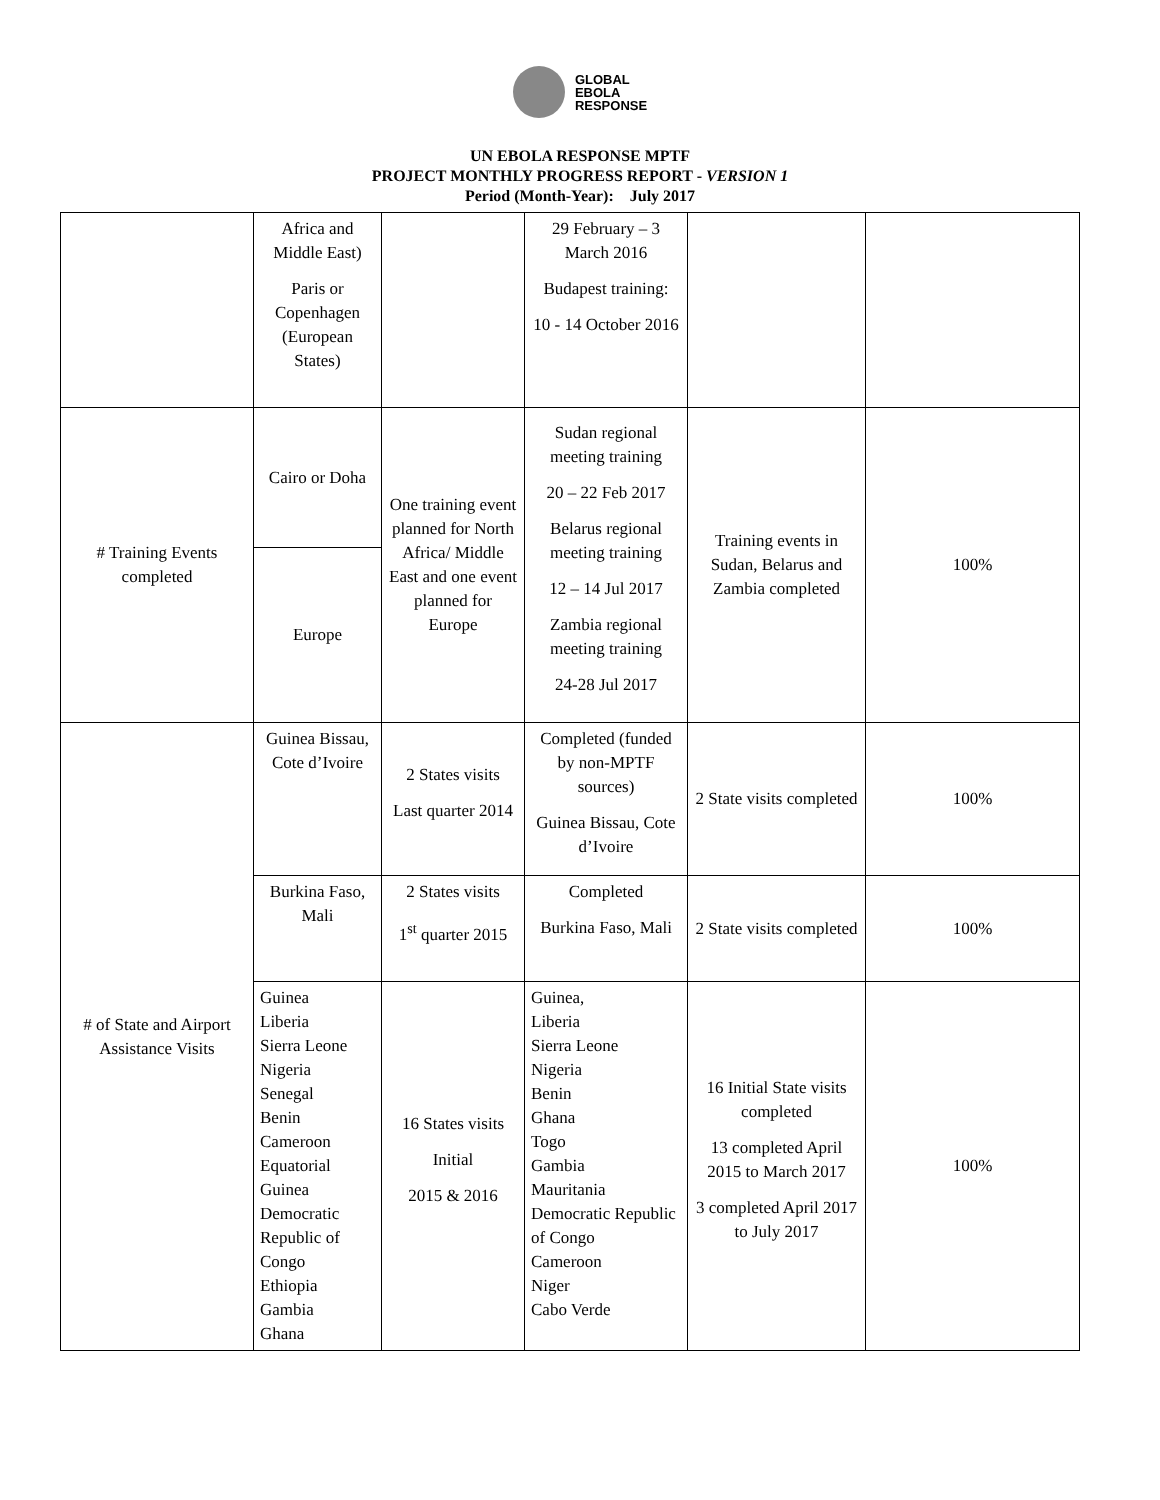GLOBAL
EBOLA
RESPONSE
UN EBOLA RESPONSE MPTF
PROJECT MONTHLY PROGRESS REPORT - VERSION 1
Period (Month-Year): July 2017
| | Africa and Middle East) Paris or Copenhagen (European States) | | 29 February – 3 March 2016 Budapest training: 10 - 14 October 2016 | | |
| # Training Events completed | Cairo or Doha | One training event planned for North Africa/ Middle East and one event planned for Europe | Sudan regional meeting training 20 – 22 Feb 2017 Belarus regional meeting training 12 – 14 Jul 2017 Zambia regional meeting training 24-28 Jul 2017 | Training events in Sudan, Belarus and Zambia completed | 100% |
| | Europe | | | | |
| # of State and Airport Assistance Visits | Guinea Bissau, Cote d’Ivoire | 2 States visits Last quarter 2014 | Completed (funded by non-MPTF sources) Guinea Bissau, Cote d’Ivoire | 2 State visits completed | 100% |
| | Burkina Faso, Mali | 2 States visits 1<sup>st</sup> quarter 2015 | Completed Burkina Faso, Mali | 2 State visits completed | 100% |
| | Guinea Liberia Sierra Leone Nigeria Senegal Benin Cameroon Equatorial Guinea Democratic Republic of Congo Ethiopia Gambia Ghana | 16 States visits Initial 2015 & 2016 | Guinea, Liberia Sierra Leone Nigeria Benin Ghana Togo Gambia Mauritania Democratic Republic of Congo Cameroon Niger Cabo Verde | 16 Initial State visits completed 13 completed April 2015 to March 2017 3 completed April 2017 to July 2017 | 100% |